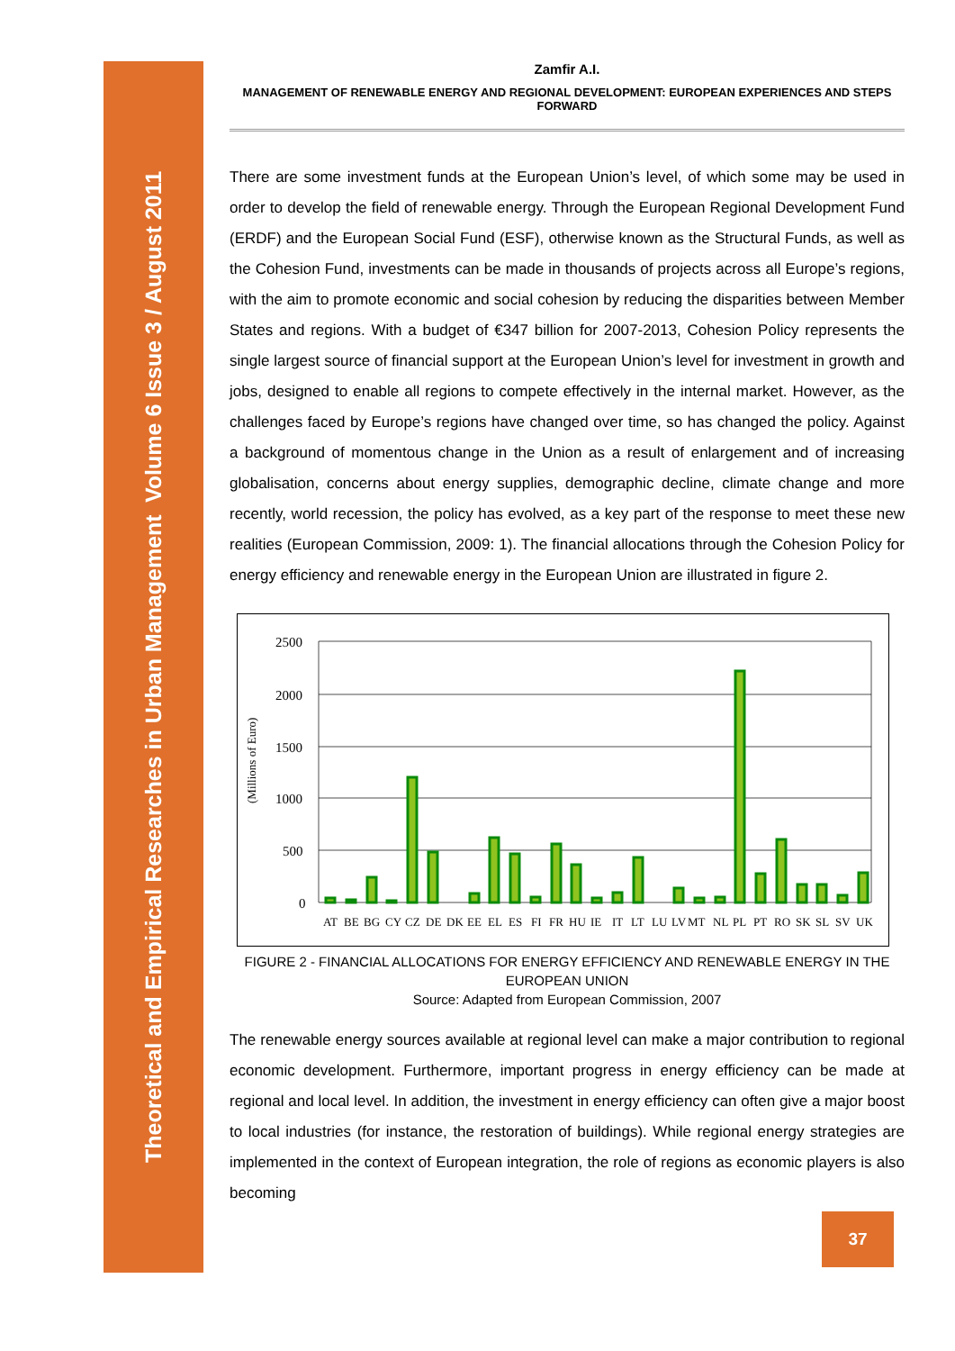Theoretical and Empirical Researches in Urban Management
Volume 6 Issue 3 / August 2011
Zamfir A.I.
MANAGEMENT OF RENEWABLE ENERGY AND REGIONAL DEVELOPMENT: EUROPEAN EXPERIENCES AND STEPS FORWARD
There are some investment funds at the European Union’s level, of which some may be used in order to develop the field of renewable energy. Through the European Regional Development Fund (ERDF) and the European Social Fund (ESF), otherwise known as the Structural Funds, as well as the Cohesion Fund, investments can be made in thousands of projects across all Europe’s regions, with the aim to promote economic and social cohesion by reducing the disparities between Member States and regions. With a budget of €347 billion for 2007-2013, Cohesion Policy represents the single largest source of financial support at the European Union’s level for investment in growth and jobs, designed to enable all regions to compete effectively in the internal market. However, as the challenges faced by Europe’s regions have changed over time, so has changed the policy. Against a background of momentous change in the Union as a result of enlargement and of increasing globalisation, concerns about energy supplies, demographic decline, climate change and more recently, world recession, the policy has evolved, as a key part of the response to meet these new realities (European Commission, 2009: 1). The financial allocations through the Cohesion Policy for energy efficiency and renewable energy in the European Union are illustrated in figure 2.
(Millions of Euro)
2500
2000
1500
1000
500
0
AT
BE
BG
CY
CZ
DE
DK
EE
EL
ES
FI
FR
HU
IE
IT
LT
LU
LV
MT
NL
PL
PT
RO
SK
SL
SV
UK
FIGURE 2 - FINANCIAL ALLOCATIONS FOR ENERGY EFFICIENCY AND RENEWABLE ENERGY IN THE EUROPEAN UNION
Source: Adapted from European Commission, 2007
The renewable energy sources available at regional level can make a major contribution to regional economic development. Furthermore, important progress in energy efficiency can be made at regional and local level. In addition, the investment in energy efficiency can often give a major boost to local industries (for instance, the restoration of buildings). While regional energy strategies are implemented in the context of European integration, the role of regions as economic players is also becoming
37